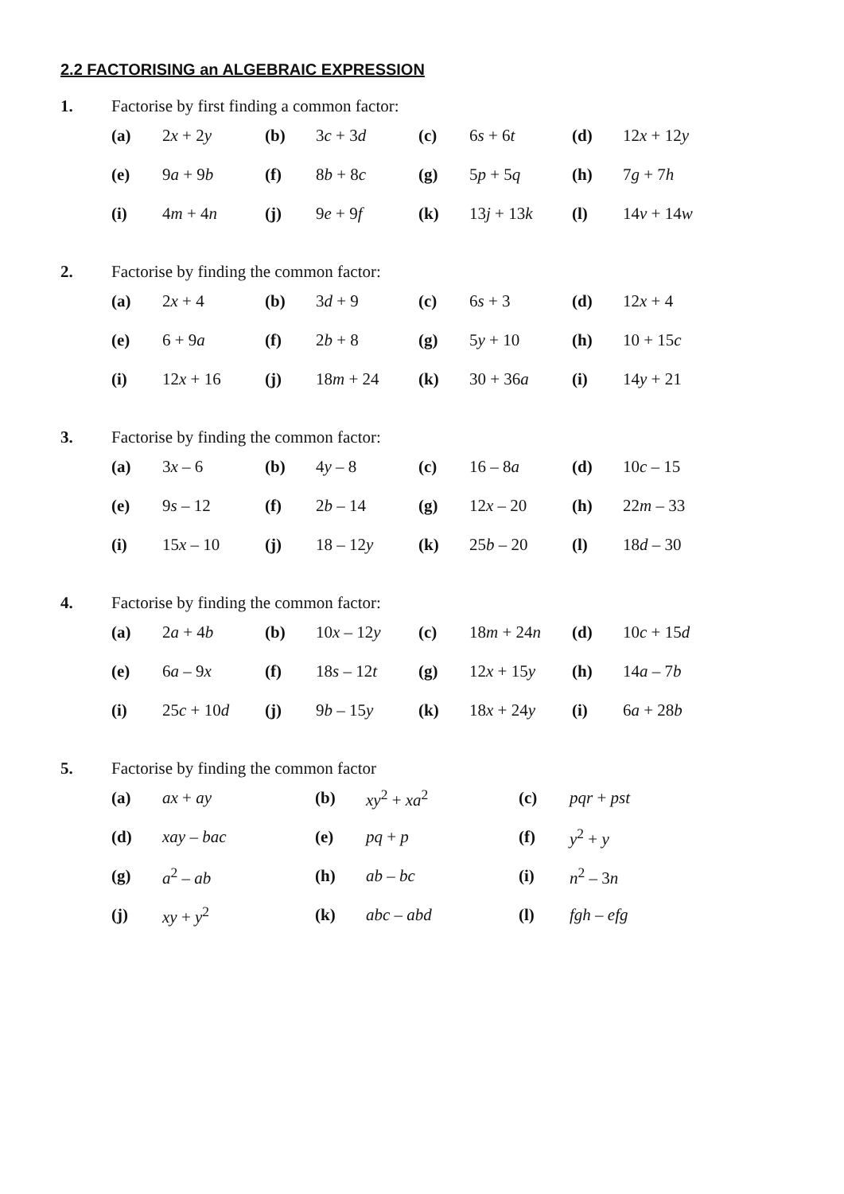2.2 FACTORISING an ALGEBRAIC EXPRESSION
1. Factorise by first finding a common factor:
| (a) | 2 x + 2 y | (b) | 3 c + 3 d | (c) | 6 s + 6 t | (d) | 12 x + 12 y |
| (e) | 9 a + 9 b | (f) | 8 b + 8 c | (g) | 5 p + 5 q | (h) | 7 g + 7 h |
| (i) | 4 m + 4 n | (j) | 9 e + 9 f | (k) | 13 j + 13 k | (l) | 14 v + 14 w |
2. Factorise by finding the common factor:
| (a) | 2 x + 4 | (b) | 3 d + 9 | (c) | 6 s + 3 | (d) | 12 x + 4 |
| (e) | 6 + 9 a | (f) | 2 b + 8 | (g) | 5 y + 10 | (h) | 10 + 15 c |
| (i) | 12 x + 16 | (j) | 18 m + 24 | (k) | 30 + 36 a | (i) | 14 y + 21 |
3. Factorise by finding the common factor:
| (a) | 3 x – 6 | (b) | 4 y – 8 | (c) | 16 – 8 a | (d) | 10 c – 15 |
| (e) | 9 s – 12 | (f) | 2 b – 14 | (g) | 12 x – 20 | (h) | 22 m – 33 |
| (i) | 15 x – 10 | (j) | 18 – 12 y | (k) | 25 b – 20 | (l) | 18 d – 30 |
4. Factorise by finding the common factor:
| (a) | 2 a + 4 b | (b) | 10 x – 12 y | (c) | 18 m + 24 n | (d) | 10 c + 15 d |
| (e) | 6 a – 9 x | (f) | 18 s – 12 t | (g) | 12 x + 15 y | (h) | 14 a – 7 b |
| (i) | 25 c + 10 d | (j) | 9 b – 15 y | (k) | 18 x + 24 y | (i) | 6 a + 28 b |
5. Factorise by finding the common factor
| (a) | ax + ay | (b) | xy<sup>2</sup> + xa<sup>2</sup> | (c) | pqr + pst |
| (d) | xay – bac | (e) | pq + p | (f) | y<sup>2</sup> + y |
| (g) | a<sup>2</sup> – ab | (h) | ab – bc | (i) | n<sup>2</sup> – 3 n |
| (j) | xy + y<sup>2</sup> | (k) | abc – abd | (l) | fgh – efg |